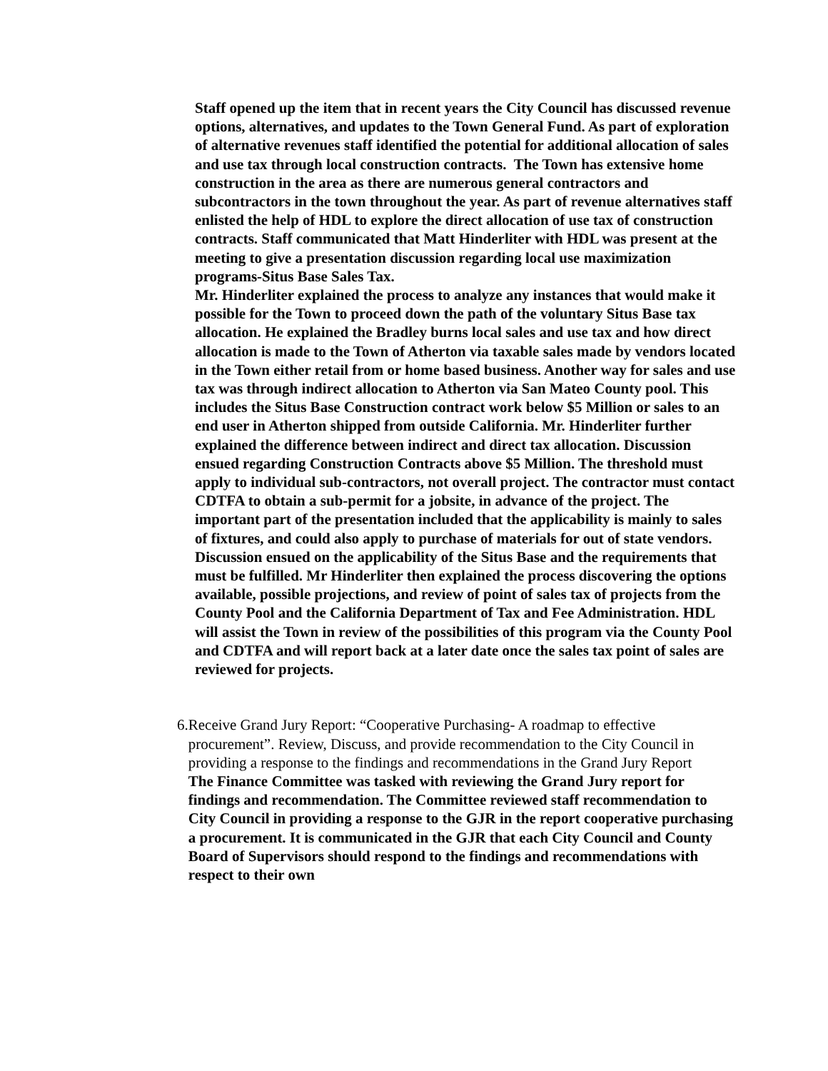Staff opened up the item that in recent years the City Council has discussed revenue options, alternatives, and updates to the Town General Fund. As part of exploration of alternative revenues staff identified the potential for additional allocation of sales and use tax through local construction contracts. The Town has extensive home construction in the area as there are numerous general contractors and subcontractors in the town throughout the year. As part of revenue alternatives staff enlisted the help of HDL to explore the direct allocation of use tax of construction contracts. Staff communicated that Matt Hinderliter with HDL was present at the meeting to give a presentation discussion regarding local use maximization programs-Situs Base Sales Tax.
Mr. Hinderliter explained the process to analyze any instances that would make it possible for the Town to proceed down the path of the voluntary Situs Base tax allocation. He explained the Bradley burns local sales and use tax and how direct allocation is made to the Town of Atherton via taxable sales made by vendors located in the Town either retail from or home based business. Another way for sales and use tax was through indirect allocation to Atherton via San Mateo County pool. This includes the Situs Base Construction contract work below $5 Million or sales to an end user in Atherton shipped from outside California. Mr. Hinderliter further explained the difference between indirect and direct tax allocation. Discussion ensued regarding Construction Contracts above $5 Million. The threshold must apply to individual sub-contractors, not overall project. The contractor must contact CDTFA to obtain a sub-permit for a jobsite, in advance of the project. The important part of the presentation included that the applicability is mainly to sales of fixtures, and could also apply to purchase of materials for out of state vendors. Discussion ensued on the applicability of the Situs Base and the requirements that must be fulfilled. Mr Hinderliter then explained the process discovering the options available, possible projections, and review of point of sales tax of projects from the County Pool and the California Department of Tax and Fee Administration. HDL will assist the Town in review of the possibilities of this program via the County Pool and CDTFA and will report back at a later date once the sales tax point of sales are reviewed for projects.
6.
Receive Grand Jury Report: “Cooperative Purchasing- A roadmap to effective procurement”. Review, Discuss, and provide recommendation to the City Council in providing a response to the findings and recommendations in the Grand Jury Report
The Finance Committee was tasked with reviewing the Grand Jury report for findings and recommendation. The Committee reviewed staff recommendation to City Council in providing a response to the GJR in the report cooperative purchasing a procurement. It is communicated in the GJR that each City Council and County Board of Supervisors should respond to the findings and recommendations with respect to their own